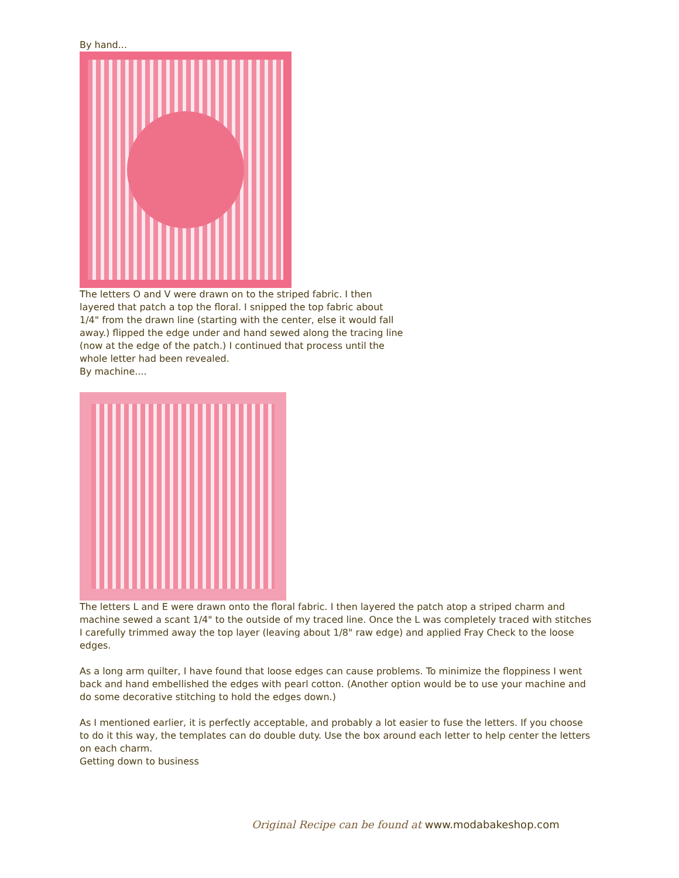By hand...
The letters O and V were drawn on to the striped fabric. I then
layered that patch a top the floral. I snipped the top fabric about
1/4" from the drawn line (starting with the center, else it would fall
away.) flipped the edge under and hand sewed along the tracing line
(now at the edge of the patch.) I continued that process until the
whole letter had been revealed.
By machine....
The letters L and E were drawn onto the floral fabric. I then layered the patch atop a striped charm and machine sewed a scant 1/4" to the outside of my traced line. Once the L was completely traced with stitches I carefully trimmed away the top layer (leaving about 1/8" raw edge) and applied Fray Check to the loose edges.
As a long arm quilter, I have found that loose edges can cause problems. To minimize the floppiness I went back and hand embellished the edges with pearl cotton. (Another option would be to use your machine and do some decorative stitching to hold the edges down.)
As I mentioned earlier, it is perfectly acceptable, and probably a lot easier to fuse the letters. If you choose to do it this way, the templates can do double duty. Use the box around each letter to help center the letters on each charm.
Getting down to business
Original Recipe can be found at www.modabakeshop.com